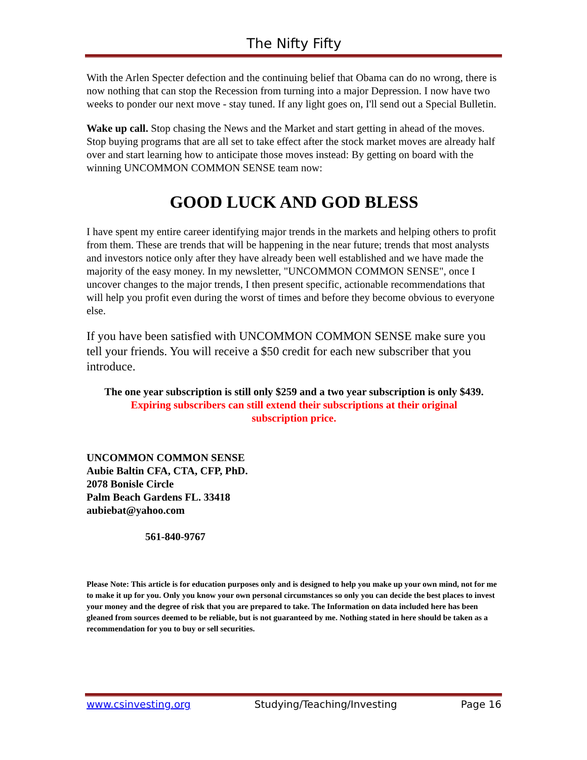The Nifty Fifty
With the Arlen Specter defection and the continuing belief that Obama can do no wrong, there is now nothing that can stop the Recession from turning into a major Depression. I now have two weeks to ponder our next move - stay tuned. If any light goes on, I'll send out a Special Bulletin.
Wake up call. Stop chasing the News and the Market and start getting in ahead of the moves. Stop buying programs that are all set to take effect after the stock market moves are already half over and start learning how to anticipate those moves instead: By getting on board with the winning UNCOMMON COMMON SENSE team now:
GOOD LUCK AND GOD BLESS
I have spent my entire career identifying major trends in the markets and helping others to profit from them. These are trends that will be happening in the near future; trends that most analysts and investors notice only after they have already been well established and we have made the majority of the easy money. In my newsletter, "UNCOMMON COMMON SENSE", once I uncover changes to the major trends, I then present specific, actionable recommendations that will help you profit even during the worst of times and before they become obvious to everyone else.
If you have been satisfied with UNCOMMON COMMON SENSE make sure you tell your friends. You will receive a $50 credit for each new subscriber that you introduce.
The one year subscription is still only $259 and a two year subscription is only $439.
Expiring subscribers can still extend their subscriptions at their original
subscription price.
UNCOMMON COMMON SENSE
Aubie Baltin CFA, CTA, CFP, PhD.
2078 Bonisle Circle
Palm Beach Gardens FL. 33418
aubiebat@yahoo.com
561-840-9767
Please Note: This article is for education purposes only and is designed to help you make up your own mind, not for me to make it up for you. Only you know your own personal circumstances so only you can decide the best places to invest your money and the degree of risk that you are prepared to take. The Information on data included here has been gleaned from sources deemed to be reliable, but is not guaranteed by me. Nothing stated in here should be taken as a recommendation for you to buy or sell securities.
www.csinvesting.org Studying/Teaching/Investing Page 16